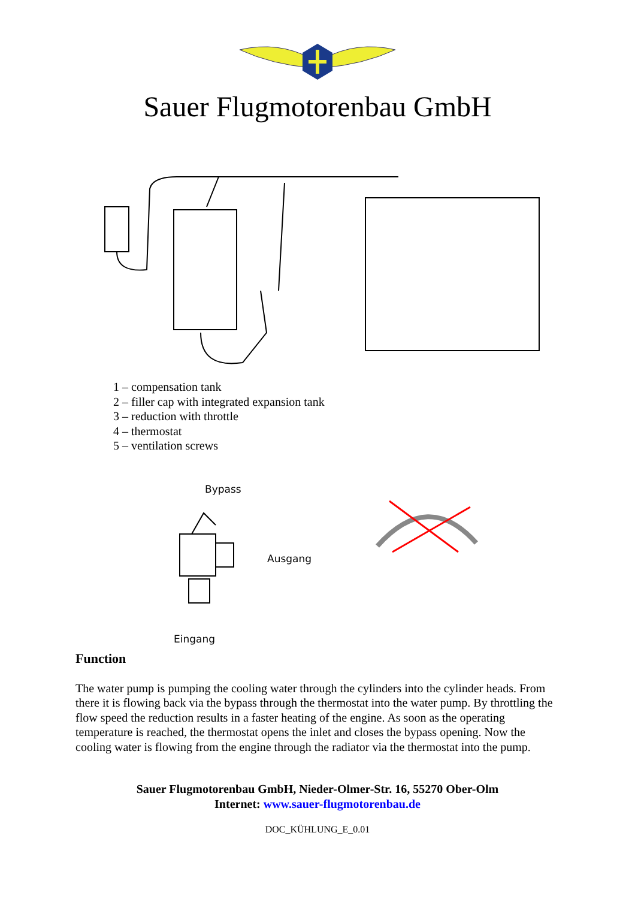Sauer Flugmotorenbau GmbH
1 – compensation tank
2 – filler cap with integrated expansion tank
3 – reduction with throttle
4 – thermostat
5 – ventilation screws
Bypass
Ausgang
Eingang
Function
The water pump is pumping the cooling water through the cylinders into the cylinder heads. From there it is flowing back via the bypass through the thermostat into the water pump. By throttling the flow speed the reduction results in a faster heating of the engine. As soon as the operating temperature is reached, the thermostat opens the inlet and closes the bypass opening. Now the cooling water is flowing from the engine through the radiator via the thermostat into the pump.
Sauer Flugmotorenbau GmbH, Nieder-Olmer-Str. 16, 55270 Ober-Olm
Internet: www.sauer-flugmotorenbau.de
DOC_KÜHLUNG_E_0.01